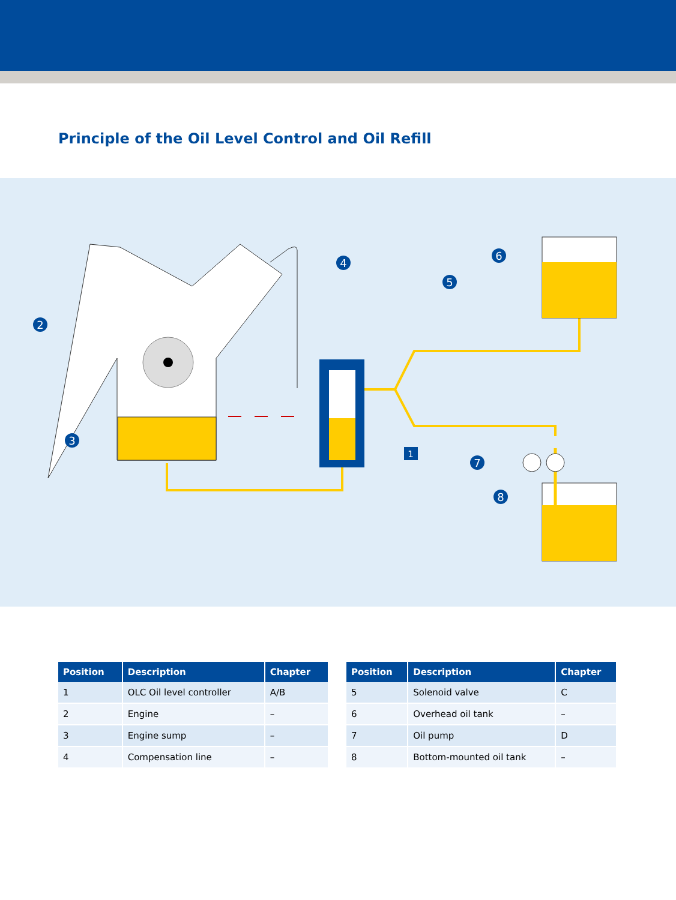Principle of the Oil Level Control and Oil Refill
4
2
3
5
6
7
8
1
| Position | Description | Chapter |
| --- | --- | --- |
| 1 | OLC Oil level controller | A/B |
| 2 | Engine | – |
| 3 | Engine sump | – |
| 4 | Compensation line | – |
| Position | Description | Chapter |
| --- | --- | --- |
| 5 | Solenoid valve | C |
| 6 | Overhead oil tank | – |
| 7 | Oil pump | D |
| 8 | Bottom-mounted oil tank | – |